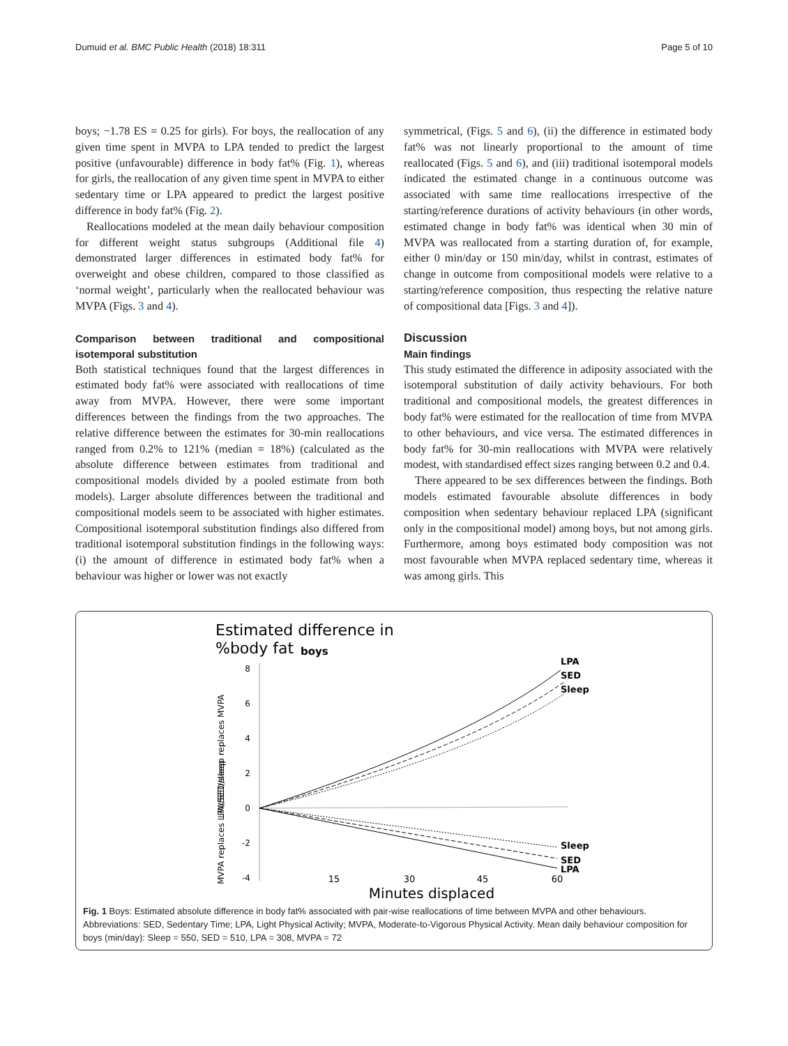Dumuid et al. BMC Public Health (2018) 18:311 Page 5 of 10
boys; −1.78 ES = 0.25 for girls). For boys, the reallocation of any given time spent in MVPA to LPA tended to predict the largest positive (unfavourable) difference in body fat% (Fig. 1), whereas for girls, the reallocation of any given time spent in MVPA to either sedentary time or LPA appeared to predict the largest positive difference in body fat% (Fig. 2).
Reallocations modeled at the mean daily behaviour composition for different weight status subgroups (Additional file 4) demonstrated larger differences in estimated body fat% for overweight and obese children, compared to those classified as ‘normal weight’, particularly when the reallocated behaviour was MVPA (Figs. 3 and 4).
Comparison between traditional and compositional isotemporal substitution
Both statistical techniques found that the largest differences in estimated body fat% were associated with reallocations of time away from MVPA. However, there were some important differences between the findings from the two approaches. The relative difference between the estimates for 30-min reallocations ranged from 0.2% to 121% (median = 18%) (calculated as the absolute difference between estimates from traditional and compositional models divided by a pooled estimate from both models). Larger absolute differences between the traditional and compositional models seem to be associated with higher estimates. Compositional isotemporal substitution findings also differed from traditional isotemporal substitution findings in the following ways: (i) the amount of difference in estimated body fat% when a behaviour was higher or lower was not exactly
symmetrical, (Figs. 5 and 6), (ii) the difference in estimated body fat% was not linearly proportional to the amount of time reallocated (Figs. 5 and 6), and (iii) traditional isotemporal models indicated the estimated change in a continuous outcome was associated with same time reallocations irrespective of the starting/reference durations of activity behaviours (in other words, estimated change in body fat% was identical when 30 min of MVPA was reallocated from a starting duration of, for example, either 0 min/day or 150 min/day, whilst in contrast, estimates of change in outcome from compositional models were relative to a starting/reference composition, thus respecting the relative nature of compositional data [Figs. 3 and 4]).
Discussion
Main findings
This study estimated the difference in adiposity associated with the isotemporal substitution of daily activity behaviours. For both traditional and compositional models, the greatest differences in body fat% were estimated for the reallocation of time from MVPA to other behaviours, and vice versa. The estimated differences in body fat% for 30-min reallocations with MVPA were relatively modest, with standardised effect sizes ranging between 0.2 and 0.4.
There appeared to be sex differences between the findings. Both models estimated favourable absolute differences in body composition when sedentary behaviour replaced LPA (significant only in the compositional model) among boys, but not among girls. Furthermore, among boys estimated body composition was not most favourable when MVPA replaced sedentary time, whereas it was among girls. This
Estimated difference in
%body fat
boys
8
6
4
2
0
-2
-4
LPA
SED
Sleep
Sleep
SED
LPA
LPA/SED/sleep replaces MVPA
MVPA replaces LPA/SED/sleep
15
30
45
60
Minutes displaced
Fig. 1 Boys: Estimated absolute difference in body fat% associated with pair-wise reallocations of time between MVPA and other behaviours. Abbreviations: SED, Sedentary Time; LPA, Light Physical Activity; MVPA, Moderate-to-Vigorous Physical Activity. Mean daily behaviour composition for boys (min/day): Sleep = 550, SED = 510, LPA = 308, MVPA = 72